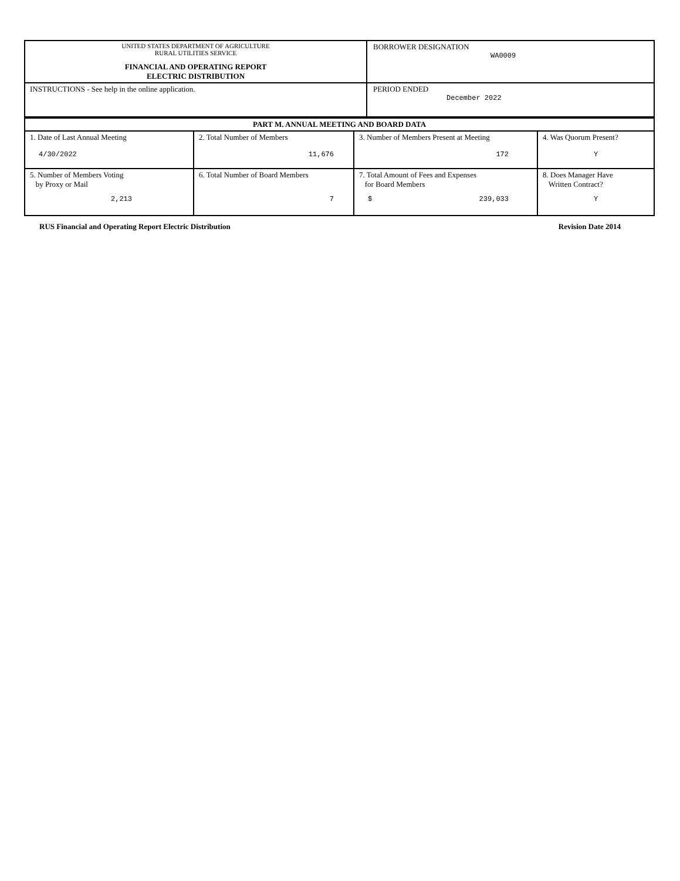| UNITED STATES DEPARTMENT OF AGRICULTURE RURAL UTILITIES SERVICE FINANCIAL AND OPERATING REPORT ELECTRIC DISTRIBUTION | BORROWER DESIGNATION WA0009 |
| INSTRUCTIONS - See help in the online application. | PERIOD ENDED December 2022 |
| PART M. ANNUAL MEETING AND BOARD DATA | | | |
| 1. Date of Last Annual Meeting 4/30/2022 | 2. Total Number of Members 11,676 | 3. Number of Members Present at Meeting 172 | 4. Was Quorum Present? Y |
| 5. Number of Members Voting by Proxy or Mail 2,213 | 6. Total Number of Board Members 7 | 7. Total Amount of Fees and Expenses for Board Members $ 239,033 | 8. Does Manager Have Written Contract? Y |
RUS Financial and Operating Report Electric Distribution Revision Date 2014